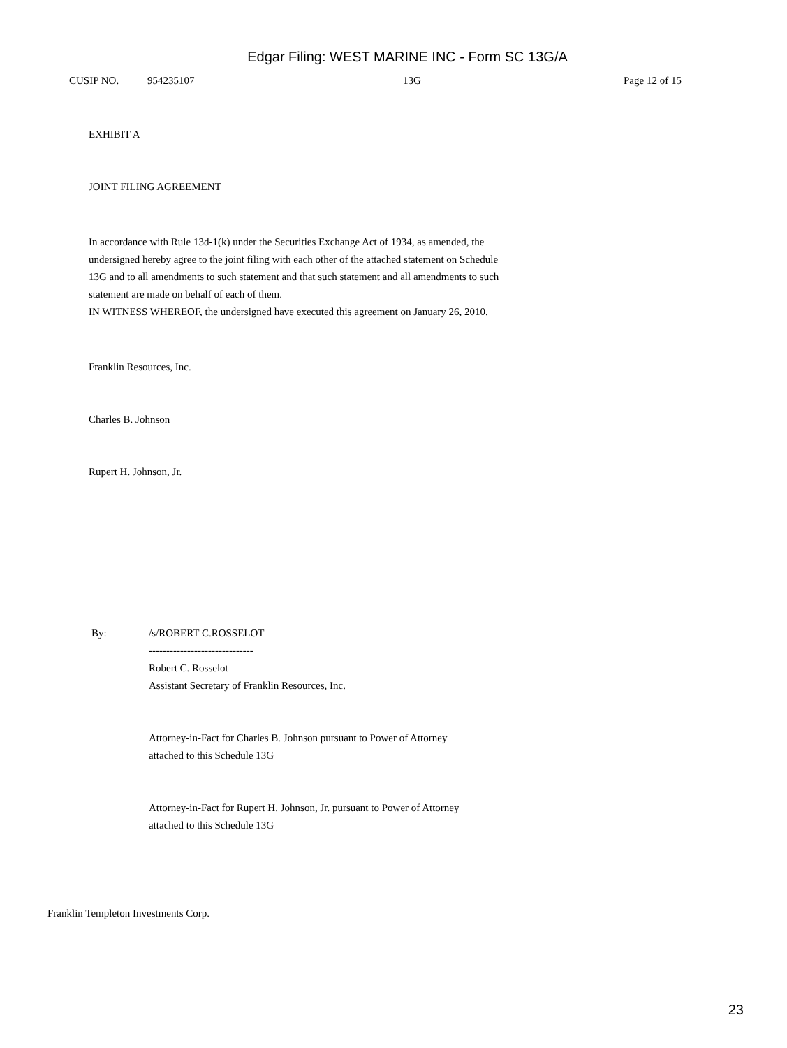Edgar Filing: WEST MARINE INC - Form SC 13G/A
CUSIP NO. 954235107 13G Page 12 of 15
EXHIBIT A
JOINT FILING AGREEMENT
In accordance with Rule 13d-1(k) under the Securities Exchange Act of 1934, as amended, the undersigned hereby agree to the joint filing with each other of the attached statement on Schedule 13G and to all amendments to such statement and that such statement and all amendments to such statement are made on behalf of each of them.
IN WITNESS WHEREOF, the undersigned have executed this agreement on January 26, 2010.
Franklin Resources, Inc.
Charles B. Johnson
Rupert H. Johnson, Jr.
By: /s/ROBERT C.ROSSELOT
------------------------------
Robert C. Rosselot
Assistant Secretary of Franklin Resources, Inc.
Attorney-in-Fact for Charles B. Johnson pursuant to Power of Attorney
attached to this Schedule 13G
Attorney-in-Fact for Rupert H. Johnson, Jr. pursuant to Power of Attorney
attached to this Schedule 13G
Franklin Templeton Investments Corp.
23